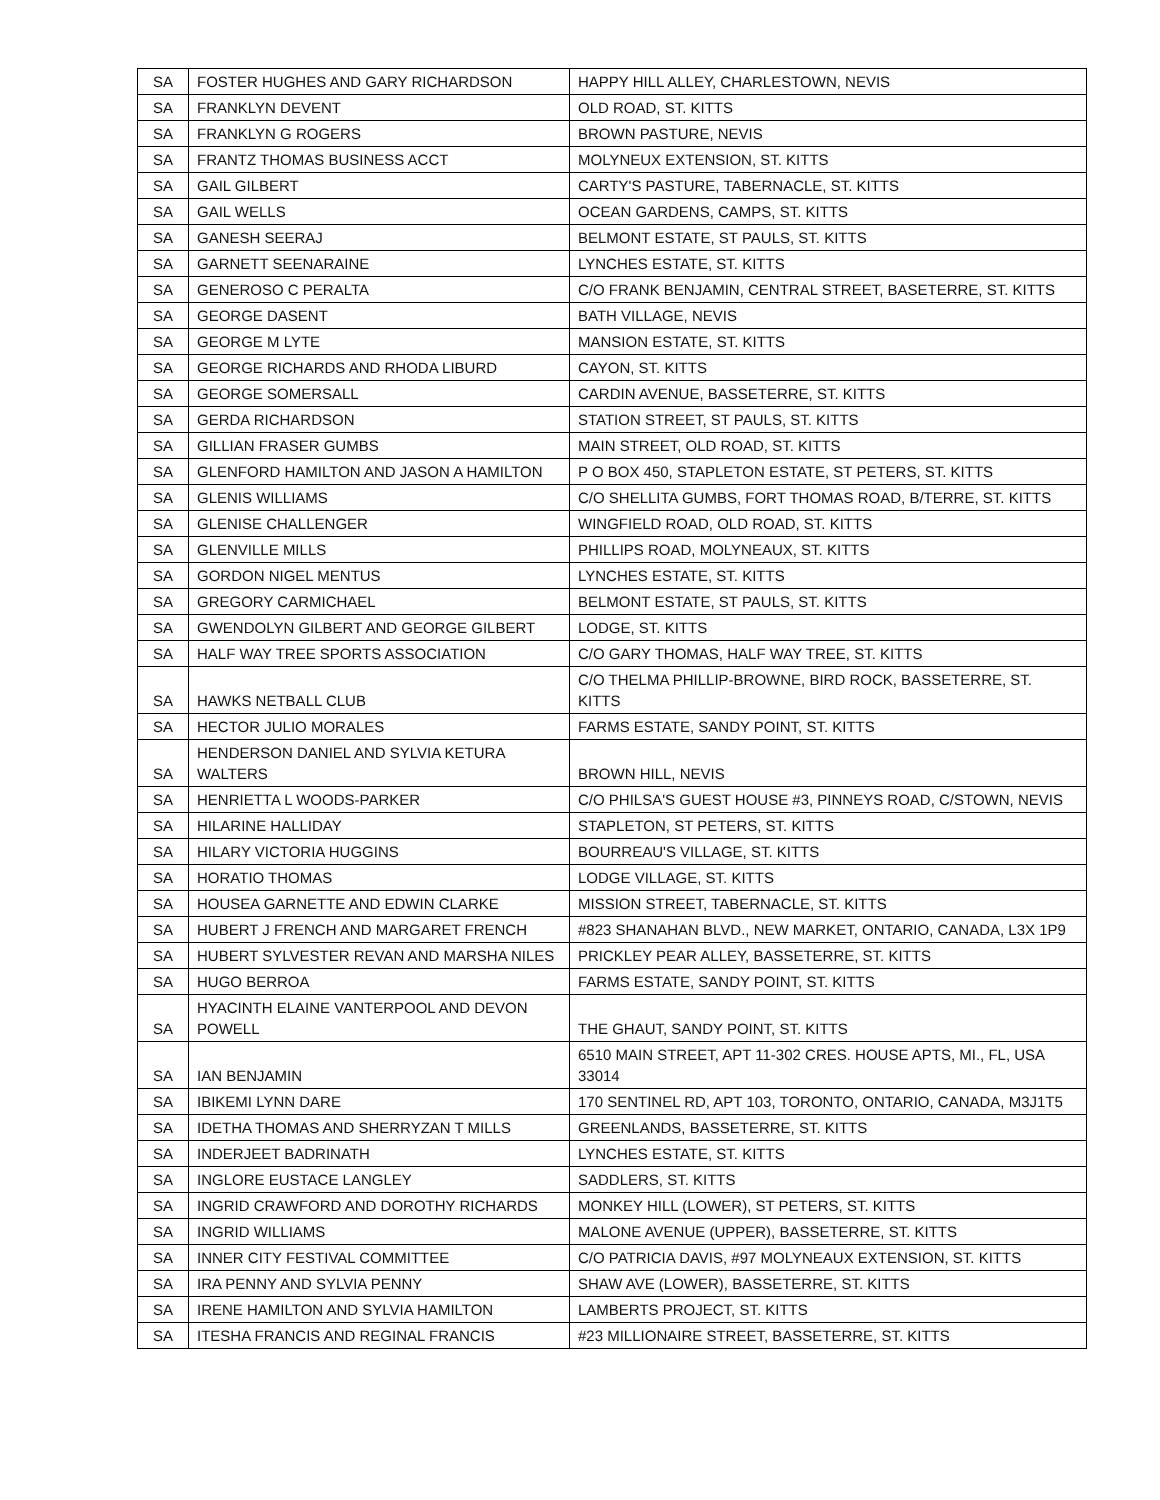| SA | FOSTER HUGHES AND GARY RICHARDSON | HAPPY HILL ALLEY, CHARLESTOWN, NEVIS |
| SA | FRANKLYN DEVENT | OLD ROAD, ST. KITTS |
| SA | FRANKLYN G ROGERS | BROWN PASTURE, NEVIS |
| SA | FRANTZ THOMAS BUSINESS ACCT | MOLYNEUX EXTENSION, ST. KITTS |
| SA | GAIL GILBERT | CARTY'S PASTURE, TABERNACLE, ST. KITTS |
| SA | GAIL WELLS | OCEAN GARDENS, CAMPS, ST. KITTS |
| SA | GANESH SEERAJ | BELMONT ESTATE, ST PAULS, ST. KITTS |
| SA | GARNETT SEENARAINE | LYNCHES ESTATE, ST. KITTS |
| SA | GENEROSO C PERALTA | C/O FRANK BENJAMIN, CENTRAL STREET, BASETERRE, ST. KITTS |
| SA | GEORGE DASENT | BATH VILLAGE, NEVIS |
| SA | GEORGE M LYTE | MANSION ESTATE, ST. KITTS |
| SA | GEORGE RICHARDS AND RHODA LIBURD | CAYON, ST. KITTS |
| SA | GEORGE SOMERSALL | CARDIN AVENUE, BASSETERRE, ST. KITTS |
| SA | GERDA RICHARDSON | STATION STREET, ST PAULS, ST. KITTS |
| SA | GILLIAN FRASER GUMBS | MAIN STREET, OLD ROAD, ST. KITTS |
| SA | GLENFORD HAMILTON AND JASON A HAMILTON | P O BOX 450, STAPLETON ESTATE, ST PETERS, ST. KITTS |
| SA | GLENIS WILLIAMS | C/O SHELLITA GUMBS, FORT THOMAS ROAD, B/TERRE, ST. KITTS |
| SA | GLENISE CHALLENGER | WINGFIELD ROAD, OLD ROAD, ST. KITTS |
| SA | GLENVILLE MILLS | PHILLIPS ROAD, MOLYNEAUX, ST. KITTS |
| SA | GORDON NIGEL MENTUS | LYNCHES ESTATE, ST. KITTS |
| SA | GREGORY CARMICHAEL | BELMONT ESTATE, ST PAULS, ST. KITTS |
| SA | GWENDOLYN GILBERT AND GEORGE GILBERT | LODGE, ST. KITTS |
| SA | HALF WAY TREE SPORTS ASSOCIATION | C/O GARY THOMAS, HALF WAY TREE, ST. KITTS |
| SA | HAWKS NETBALL CLUB | C/O THELMA PHILLIP-BROWNE, BIRD ROCK, BASSETERRE, ST. KITTS |
| SA | HECTOR JULIO MORALES | FARMS ESTATE, SANDY POINT, ST. KITTS |
| SA | HENDERSON DANIEL AND SYLVIA KETURA WALTERS | BROWN HILL, NEVIS |
| SA | HENRIETTA L WOODS-PARKER | C/O PHILSA'S GUEST HOUSE #3, PINNEYS ROAD, C/STOWN, NEVIS |
| SA | HILARINE HALLIDAY | STAPLETON, ST PETERS, ST. KITTS |
| SA | HILARY VICTORIA HUGGINS | BOURREAU'S VILLAGE, ST. KITTS |
| SA | HORATIO THOMAS | LODGE VILLAGE, ST. KITTS |
| SA | HOUSEA GARNETTE AND EDWIN CLARKE | MISSION STREET, TABERNACLE, ST. KITTS |
| SA | HUBERT J FRENCH AND MARGARET FRENCH | #823 SHANAHAN BLVD., NEW MARKET, ONTARIO, CANADA, L3X 1P9 |
| SA | HUBERT SYLVESTER REVAN AND MARSHA NILES | PRICKLEY PEAR ALLEY, BASSETERRE, ST. KITTS |
| SA | HUGO BERROA | FARMS ESTATE, SANDY POINT, ST. KITTS |
| SA | HYACINTH ELAINE VANTERPOOL AND DEVON POWELL | THE GHAUT, SANDY POINT, ST. KITTS |
| SA | IAN BENJAMIN | 6510 MAIN STREET, APT 11-302 CRES. HOUSE APTS, MI., FL, USA 33014 |
| SA | IBIKEMI LYNN DARE | 170 SENTINEL RD, APT 103, TORONTO, ONTARIO, CANADA, M3J1T5 |
| SA | IDETHA THOMAS AND SHERRYZAN T MILLS | GREENLANDS, BASSETERRE, ST. KITTS |
| SA | INDERJEET BADRINATH | LYNCHES ESTATE, ST. KITTS |
| SA | INGLORE EUSTACE LANGLEY | SADDLERS, ST. KITTS |
| SA | INGRID CRAWFORD AND DOROTHY RICHARDS | MONKEY HILL (LOWER), ST PETERS, ST. KITTS |
| SA | INGRID WILLIAMS | MALONE AVENUE (UPPER), BASSETERRE, ST. KITTS |
| SA | INNER CITY FESTIVAL COMMITTEE | C/O PATRICIA DAVIS, #97 MOLYNEAUX EXTENSION, ST. KITTS |
| SA | IRA PENNY AND SYLVIA PENNY | SHAW AVE (LOWER), BASSETERRE, ST. KITTS |
| SA | IRENE HAMILTON AND SYLVIA HAMILTON | LAMBERTS PROJECT, ST. KITTS |
| SA | ITESHA FRANCIS AND REGINAL FRANCIS | #23 MILLIONAIRE STREET, BASSETERRE, ST. KITTS |